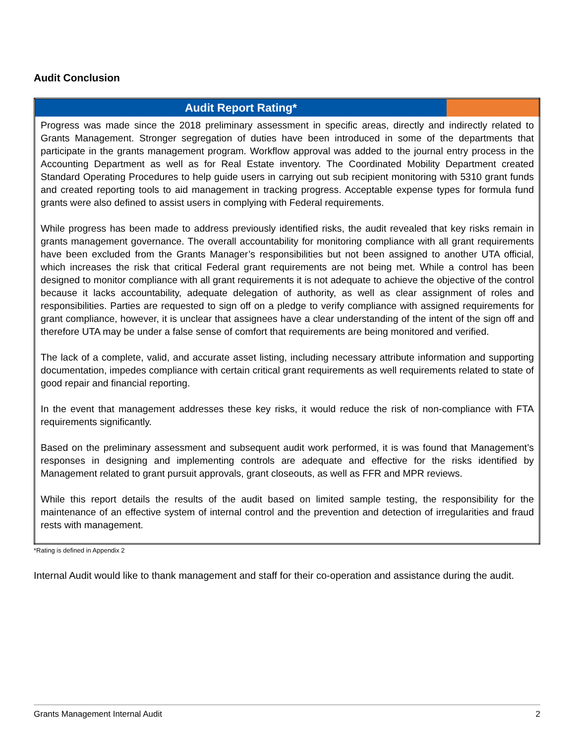Audit Conclusion
| Audit Report Rating* | |
| --- | --- |
| Progress was made since the 2018 preliminary assessment in specific areas, directly and indirectly related to Grants Management. Stronger segregation of duties have been introduced in some of the departments that participate in the grants management program. Workflow approval was added to the journal entry process in the Accounting Department as well as for Real Estate inventory. The Coordinated Mobility Department created Standard Operating Procedures to help guide users in carrying out sub recipient monitoring with 5310 grant funds and created reporting tools to aid management in tracking progress. Acceptable expense types for formula fund grants were also defined to assist users in complying with Federal requirements. While progress has been made to address previously identified risks, the audit revealed that key risks remain in grants management governance. The overall accountability for monitoring compliance with all grant requirements have been excluded from the Grants Manager’s responsibilities but not been assigned to another UTA official, which increases the risk that critical Federal grant requirements are not being met. While a control has been designed to monitor compliance with all grant requirements it is not adequate to achieve the objective of the control because it lacks accountability, adequate delegation of authority, as well as clear assignment of roles and responsibilities. Parties are requested to sign off on a pledge to verify compliance with assigned requirements for grant compliance, however, it is unclear that assignees have a clear understanding of the intent of the sign off and therefore UTA may be under a false sense of comfort that requirements are being monitored and verified. The lack of a complete, valid, and accurate asset listing, including necessary attribute information and supporting documentation, impedes compliance with certain critical grant requirements as well requirements related to state of good repair and financial reporting. In the event that management addresses these key risks, it would reduce the risk of non-compliance with FTA requirements significantly. Based on the preliminary assessment and subsequent audit work performed, it is was found that Management’s responses in designing and implementing controls are adequate and effective for the risks identified by Management related to grant pursuit approvals, grant closeouts, as well as FFR and MPR reviews. While this report details the results of the audit based on limited sample testing, the responsibility for the maintenance of an effective system of internal control and the prevention and detection of irregularities and fraud rests with management. | |
*Rating is defined in Appendix 2
Internal Audit would like to thank management and staff for their co-operation and assistance during the audit.
Grants Management Internal Audit 2